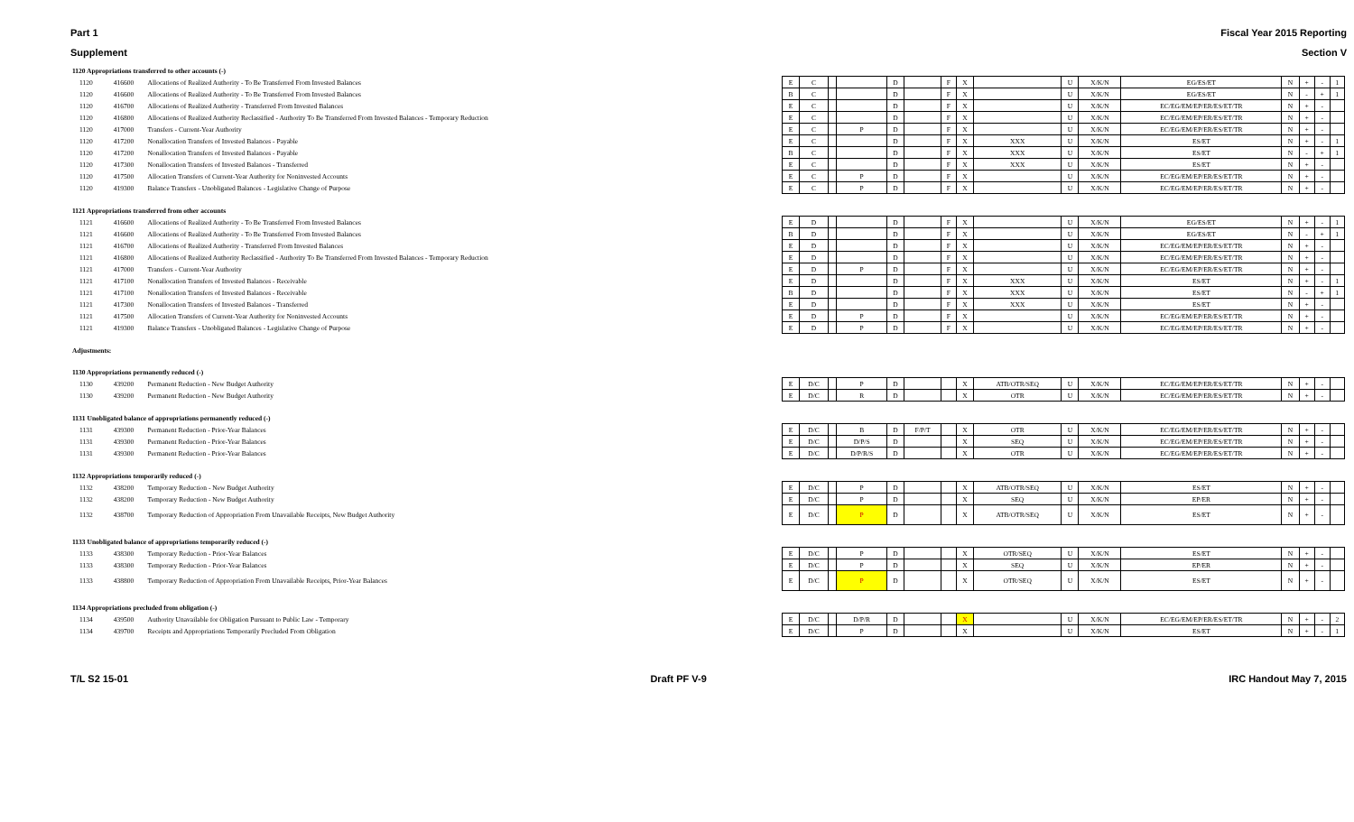Part 1 Fiscal Year 2015 Reporting
Supplement Section V
| 1120 Appropriations transferred to other accounts (-) | | | | | | | | | | | | | | | | | | |
| 1120 | 416600 | Allocations of Realized Authority - To Be Transferred From Invested Balances | E | C | | | D | | F | X | | U | X/K/N | EG/ES/ET | N | + | - | 1 |
| 1120 | 416600 | Allocations of Realized Authority - To Be Transferred From Invested Balances | B | C | | | D | | F | X | | U | X/K/N | EG/ES/ET | N | - | + | 1 |
| 1120 | 416700 | Allocations of Realized Authority - Transferred From Invested Balances | E | C | | | D | | F | X | | U | X/K/N | EC/EG/EM/EP/ER/ES/ET/TR | N | + | - | |
| 1120 | 416800 | Allocations of Realized Authority Reclassified - Authority To Be Transferred From Invested Balances - Temporary Reduction | E | C | | | D | | F | X | | U | X/K/N | EC/EG/EM/EP/ER/ES/ET/TR | N | + | - | |
| 1120 | 417000 | Transfers - Current-Year Authority | E | C | | P | D | | F | X | | U | X/K/N | EC/EG/EM/EP/ER/ES/ET/TR | N | + | - | |
| 1120 | 417200 | Nonallocation Transfers of Invested Balances - Payable | E | C | | | D | | F | X | XXX | U | X/K/N | ES/ET | N | + | - | 1 |
| 1120 | 417200 | Nonallocation Transfers of Invested Balances - Payable | B | C | | | D | | F | X | XXX | U | X/K/N | ES/ET | N | - | + | 1 |
| 1120 | 417300 | Nonallocation Transfers of Invested Balances - Transferred | E | C | | | D | | F | X | XXX | U | X/K/N | ES/ET | N | + | - | |
| 1120 | 417500 | Allocation Transfers of Current-Year Authority for Noninvested Accounts | E | C | | P | D | | F | X | | U | X/K/N | EC/EG/EM/EP/ER/ES/ET/TR | N | + | - | |
| 1120 | 419300 | Balance Transfers - Unobligated Balances - Legislative Change of Purpose | E | C | | P | D | | F | X | | U | X/K/N | EC/EG/EM/EP/ER/ES/ET/TR | N | + | - | |
| 1121 Appropriations transferred from other accounts | | | | | | | | | | | | | | | | | | |
| 1121 | 416600 | Allocations of Realized Authority - To Be Transferred From Invested Balances | E | D | | | D | | F | X | | U | X/K/N | EG/ES/ET | N | + | - | 1 |
| 1121 | 416600 | Allocations of Realized Authority - To Be Transferred From Invested Balances | B | D | | | D | | F | X | | U | X/K/N | EG/ES/ET | N | - | + | 1 |
| 1121 | 416700 | Allocations of Realized Authority - Transferred From Invested Balances | E | D | | | D | | F | X | | U | X/K/N | EC/EG/EM/EP/ER/ES/ET/TR | N | + | - | |
| 1121 | 416800 | Allocations of Realized Authority Reclassified - Authority To Be Transferred From Invested Balances - Temporary Reduction | E | D | | | D | | F | X | | U | X/K/N | EC/EG/EM/EP/ER/ES/ET/TR | N | + | - | |
| 1121 | 417000 | Transfers - Current-Year Authority | E | D | | P | D | | F | X | | U | X/K/N | EC/EG/EM/EP/ER/ES/ET/TR | N | + | - | |
| 1121 | 417100 | Nonallocation Transfers of Invested Balances - Receivable | E | D | | | D | | F | X | XXX | U | X/K/N | ES/ET | N | + | - | 1 |
| 1121 | 417100 | Nonallocation Transfers of Invested Balances - Receivable | B | D | | | D | | F | X | XXX | U | X/K/N | ES/ET | N | - | + | 1 |
| 1121 | 417300 | Nonallocation Transfers of Invested Balances - Transferred | E | D | | | D | | F | X | XXX | U | X/K/N | ES/ET | N | + | - | |
| 1121 | 417500 | Allocation Transfers of Current-Year Authority for Noninvested Accounts | E | D | | P | D | | F | X | | U | X/K/N | EC/EG/EM/EP/ER/ES/ET/TR | N | + | - | |
| 1121 | 419300 | Balance Transfers - Unobligated Balances - Legislative Change of Purpose | E | D | | P | D | | F | X | | U | X/K/N | EC/EG/EM/EP/ER/ES/ET/TR | N | + | - | |
| Adjustments: | | | | | | | | | | | | | | | | | | |
| 1130 Appropriations permanently reduced (-) | | | | | | | | | | | | | | | | | | |
| 1130 | 439200 | Permanent Reduction - New Budget Authority | E | D/C | | P | D | | | X | ATB/OTR/SEQ | U | X/K/N | EC/EG/EM/EP/ER/ES/ET/TR | N | + | - | |
| 1130 | 439200 | Permanent Reduction - New Budget Authority | E | D/C | | R | D | | | X | OTR | U | X/K/N | EC/EG/EM/EP/ER/ES/ET/TR | N | + | - | |
| 1131 Unobligated balance of appropriations permanently reduced (-) | | | | | | | | | | | | | | | | | | |
| 1131 | 439300 | Permanent Reduction - Prior-Year Balances | E | D/C | | B | D | F/P/T | | X | OTR | U | X/K/N | EC/EG/EM/EP/ER/ES/ET/TR | N | + | - | |
| 1131 | 439300 | Permanent Reduction - Prior-Year Balances | E | D/C | | D/P/S | D | | | X | SEQ | U | X/K/N | EC/EG/EM/EP/ER/ES/ET/TR | N | + | - | |
| 1131 | 439300 | Permanent Reduction - Prior-Year Balances | E | D/C | | D/P/R/S | D | | | X | OTR | U | X/K/N | EC/EG/EM/EP/ER/ES/ET/TR | N | + | - | |
| 1132 Appropriations temporarily reduced (-) | | | | | | | | | | | | | | | | | | |
| 1132 | 438200 | Temporary Reduction - New Budget Authority | E | D/C | | P | D | | | X | ATB/OTR/SEQ | U | X/K/N | ES/ET | N | + | - | |
| 1132 | 438200 | Temporary Reduction - New Budget Authority | E | D/C | | P | D | | | X | SEQ | U | X/K/N | EP/ER | N | + | - | |
| 1132 | 438700 | Temporary Reduction of Appropriation From Unavailable Receipts, New Budget Authority | E | D/C | | P | D | | | X | ATB/OTR/SEQ | U | X/K/N | ES/ET | N | + | - | |
| 1133 Unobligated balance of appropriations temporarily reduced (-) | | | | | | | | | | | | | | | | | | |
| 1133 | 438300 | Temporary Reduction - Prior-Year Balances | E | D/C | | P | D | | | X | OTR/SEQ | U | X/K/N | ES/ET | N | + | - | |
| 1133 | 438300 | Temporary Reduction - Prior-Year Balances | E | D/C | | P | D | | | X | SEQ | U | X/K/N | EP/ER | N | + | - | |
| 1133 | 438800 | Temporary Reduction of Appropriation From Unavailable Receipts, Prior-Year Balances | E | D/C | | P | D | | | X | OTR/SEQ | U | X/K/N | ES/ET | N | + | - | |
| 1134 Appropriations precluded from obligation (-) | | | | | | | | | | | | | | | | | | |
| 1134 | 439500 | Authority Unavailable for Obligation Pursuant to Public Law - Temporary | E | D/C | | D/P/R | D | | | X | | U | X/K/N | EC/EG/EM/EP/ER/ES/ET/TR | N | + | - | 2 |
| 1134 | 439700 | Receipts and Appropriations Temporarily Precluded From Obligation | E | D/C | | P | D | | | X | | U | X/K/N | ES/ET | N | + | - | 1 |
T/L S2 15-01 Draft PF V-9 IRC Handout May 7, 2015